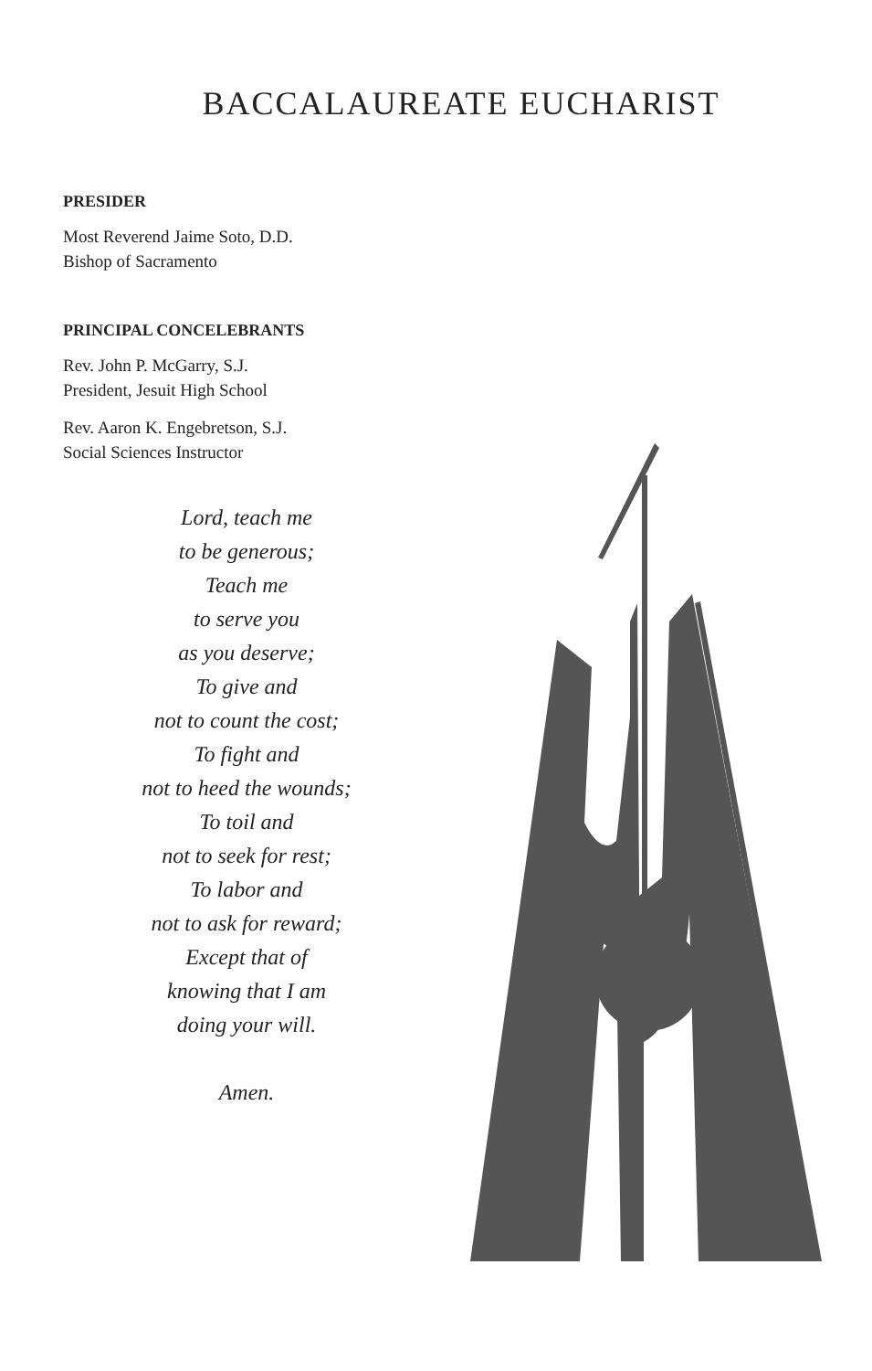BACCALAUREATE EUCHARIST
PRESIDER
Most Reverend Jaime Soto, D.D.
Bishop of Sacramento
PRINCIPAL CONCELEBRANTS
Rev. John P. McGarry, S.J.
President, Jesuit High School
Rev. Aaron K. Engebretson, S.J.
Social Sciences Instructor
Lord, teach me
to be generous;
Teach me
to serve you
as you deserve;
To give and
not to count the cost;
To fight and
not to heed the wounds;
To toil and
not to seek for rest;
To labor and
not to ask for reward;
Except that of
knowing that I am
doing your will.
Amen.